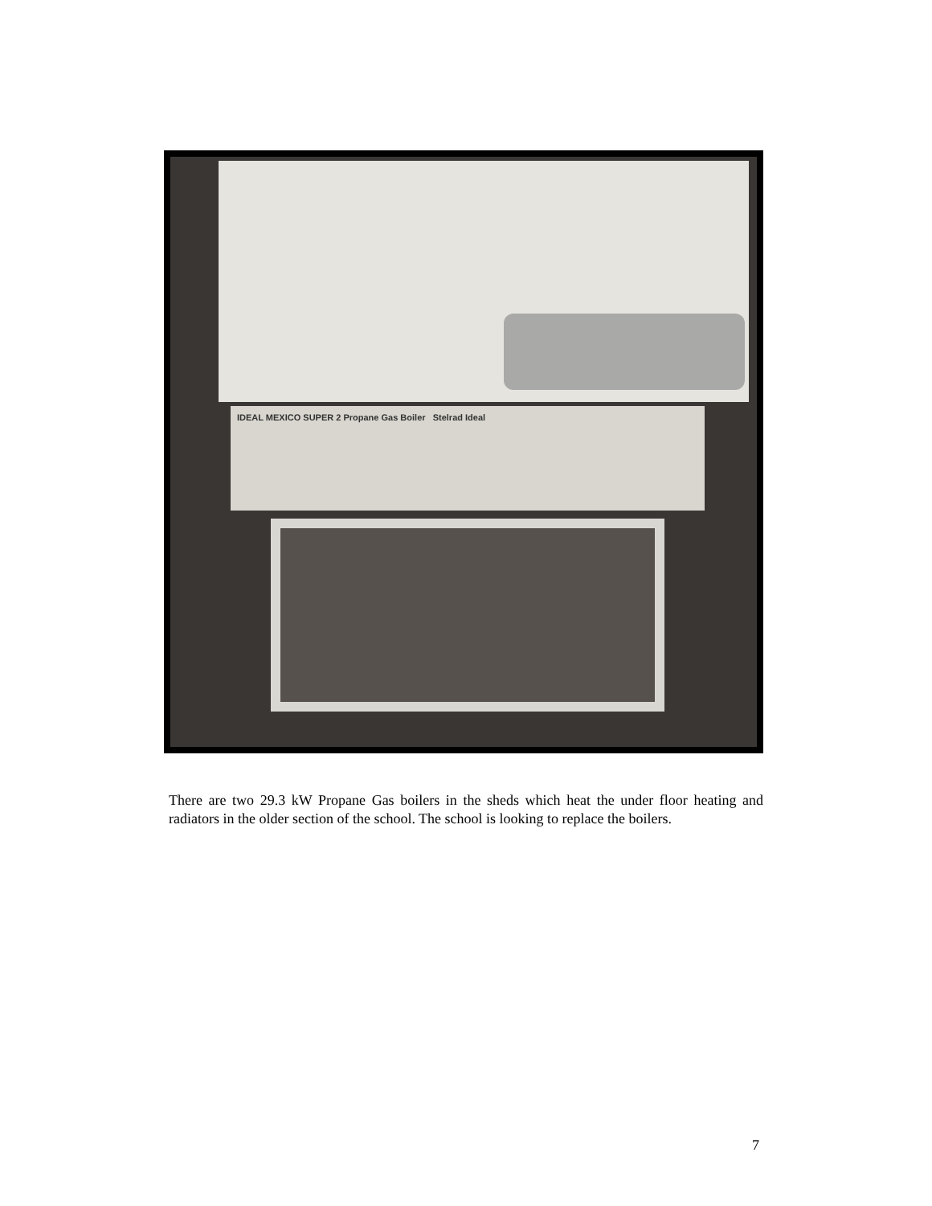IDEAL MEXICO SUPER 2 Propane Gas Boiler Stelrad Ideal
There are two 29.3 kW Propane Gas boilers in the sheds which heat the under floor heating and radiators in the older section of the school. The school is looking to replace the boilers.
7